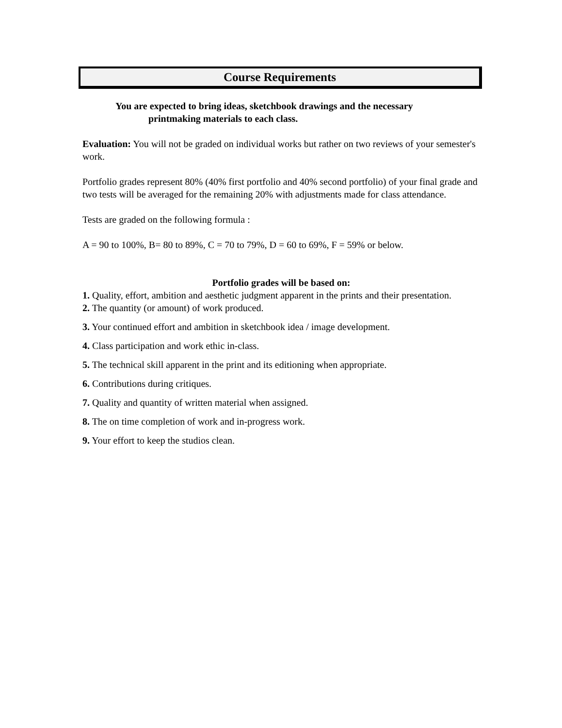Course Requirements
You are expected to bring ideas, sketchbook drawings and the necessary
printmaking materials to each class.
Evaluation: You will not be graded on individual works but rather on two reviews of your semester's work.
Portfolio grades represent 80% (40% first portfolio and 40% second portfolio) of your final grade and two tests will be averaged for the remaining 20% with adjustments made for class attendance.
Tests are graded on the following formula :
A = 90 to 100%, B= 80 to 89%, C = 70 to 79%, D = 60 to 69%, F = 59% or below.
Portfolio grades will be based on:
1. Quality, effort, ambition and aesthetic judgment apparent in the prints and their presentation.
2. The quantity (or amount) of work produced.
3. Your continued effort and ambition in sketchbook idea / image development.
4. Class participation and work ethic in-class.
5. The technical skill apparent in the print and its editioning when appropriate.
6. Contributions during critiques.
7. Quality and quantity of written material when assigned.
8. The on time completion of work and in-progress work.
9. Your effort to keep the studios clean.